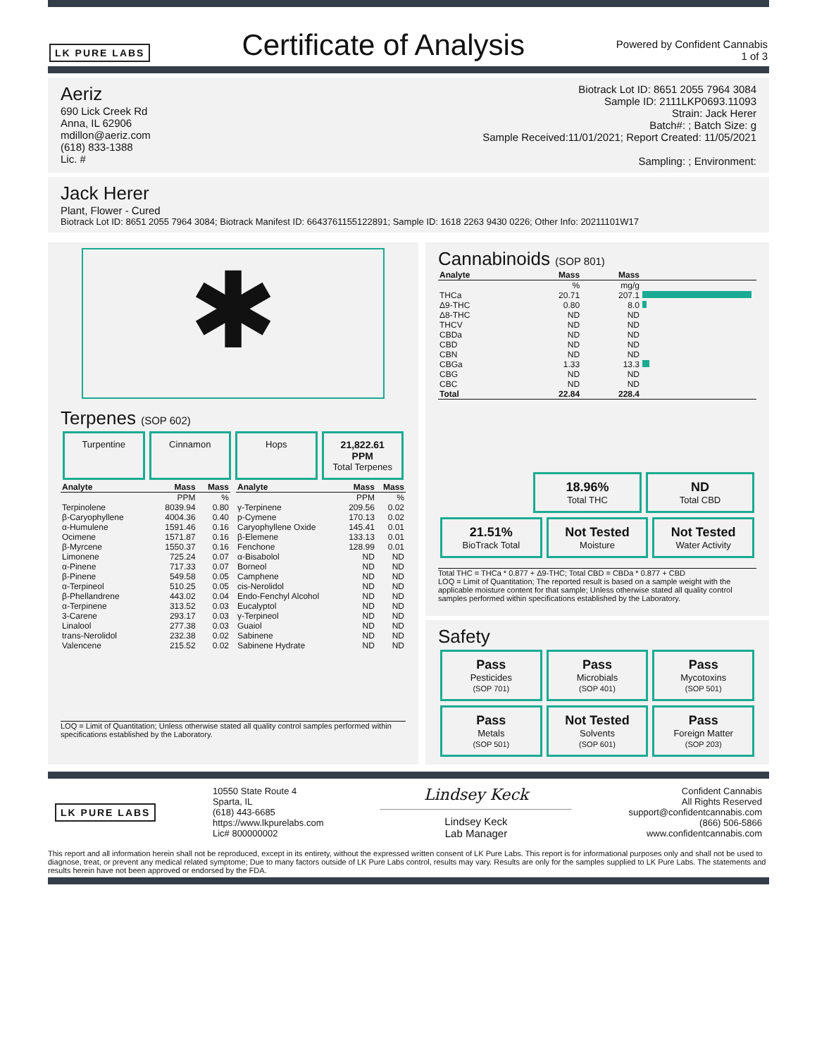LK PURE LABS
Certificate of Analysis
Powered by Confident Cannabis
1 of 3
Aeriz
690 Lick Creek Rd
Anna, IL 62906
mdillon@aeriz.com
(618) 833-1388
Lic. #
Biotrack Lot ID: 8651 2055 7964 3084
Sample ID: 2111LKP0693.11093
Strain: Jack Herer
Batch#: ; Batch Size: g
Sample Received:11/01/2021; Report Created: 11/05/2021
Sampling: ; Environment:
Jack Herer
Plant, Flower - Cured
Biotrack Lot ID: 8651 2055 7964 3084; Biotrack Manifest ID: 6643761155122891; Sample ID: 1618 2263 9430 0226; Other Info: 20211101W17
✱
Terpenes (SOP 602)
Turpentine Cinnamon Hops 21,822.61 PPM
Total Terpenes
| Analyte | Mass | Mass |
| --- | --- | --- |
| | PPM | % |
| Terpinolene | 8039.94 | 0.80 |
| β-Caryophyllene | 4004.36 | 0.40 |
| α-Humulene | 1591.46 | 0.16 |
| Ocimene | 1571.87 | 0.16 |
| β-Myrcene | 1550.37 | 0.16 |
| Limonene | 725.24 | 0.07 |
| α-Pinene | 717.33 | 0.07 |
| β-Pinene | 549.58 | 0.05 |
| α-Terpineol | 510.25 | 0.05 |
| β-Phellandrene | 443.02 | 0.04 |
| α-Terpinene | 313.52 | 0.03 |
| 3-Carene | 293.17 | 0.03 |
| Linalool | 277.38 | 0.03 |
| trans-Nerolidol | 232.38 | 0.02 |
| Valencene | 215.52 | 0.02 |
| Analyte | Mass | Mass |
| --- | --- | --- |
| | PPM | % |
| γ-Terpinene | 209.56 | 0.02 |
| p-Cymene | 170.13 | 0.02 |
| Caryophyllene Oxide | 145.41 | 0.01 |
| β-Elemene | 133.13 | 0.01 |
| Fenchone | 128.99 | 0.01 |
| α-Bisabolol | ND | ND |
| Borneol | ND | ND |
| Camphene | ND | ND |
| cis-Nerolidol | ND | ND |
| Endo-Fenchyl Alcohol | ND | ND |
| Eucalyptol | ND | ND |
| γ-Terpineol | ND | ND |
| Guaiol | ND | ND |
| Sabinene | ND | ND |
| Sabinene Hydrate | ND | ND |
LOQ = Limit of Quantitation; Unless otherwise stated all quality control samples performed within specifications established by the Laboratory.
Cannabinoids (SOP 801)
| Analyte | Mass | Mass | |
| --- | --- | --- | --- |
| | % | mg/g | |
| THCa | 20.71 | 207.1 | |
| Δ9-THC | 0.80 | 8.0 | |
| Δ8-THC | ND | ND | |
| THCV | ND | ND | |
| CBDa | ND | ND | |
| CBD | ND | ND | |
| CBN | ND | ND | |
| CBGa | 1.33 | 13.3 | |
| CBG | ND | ND | |
| CBC | ND | ND | |
| Total | 22.84 | 228.4 | |
18.96%
Total THC
ND
Total CBD
21.51%
BioTrack Total
Not Tested
Moisture
Not Tested
Water Activity
Total THC = THCa * 0.877 + Δ9-THC; Total CBD = CBDa * 0.877 + CBD
LOQ = Limit of Quantitation; The reported result is based on a sample weight with the applicable moisture content for that sample; Unless otherwise stated all quality control samples performed within specifications established by the Laboratory.
Safety
Pass
Pesticides
(SOP 701)
Pass
Microbials
(SOP 401)
Pass
Mycotoxins
(SOP 501)
Pass
Metals
(SOP 501)
Not Tested
Solvents
(SOP 601)
Pass
Foreign Matter
(SOP 203)
LK PURE LABS
10550 State Route 4
Sparta, IL
(618) 443-6685
https://www.lkpurelabs.com
Lic# 800000002
Lindsey Keck
Lindsey Keck
Lab Manager
Confident Cannabis
All Rights Reserved
support@confidentcannabis.com
(866) 506-5866
www.confidentcannabis.com
This report and all information herein shall not be reproduced, except in its entirety, without the expressed written consent of LK Pure Labs. This report is for informational purposes only and shall not be used to diagnose, treat, or prevent any medical related symptome; Due to many factors outside of LK Pure Labs control, results may vary. Results are only for the samples supplied to LK Pure Labs. The statements and results herein have not been approved or endorsed by the FDA.